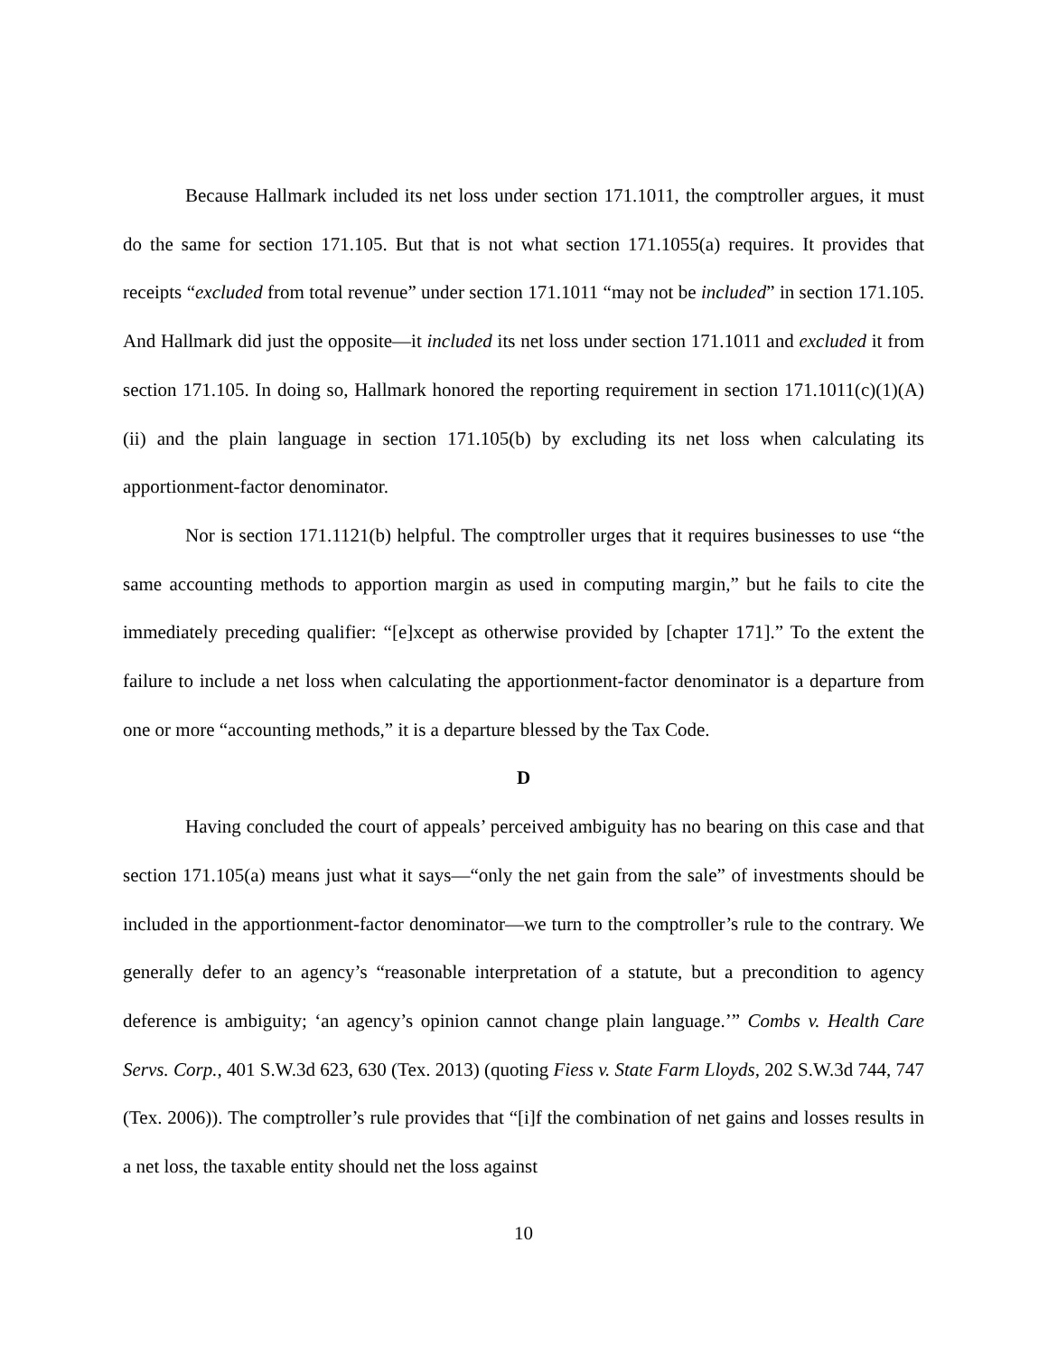Because Hallmark included its net loss under section 171.1011, the comptroller argues, it must do the same for section 171.105. But that is not what section 171.1055(a) requires. It provides that receipts “excluded from total revenue” under section 171.1011 “may not be included” in section 171.105. And Hallmark did just the opposite—it included its net loss under section 171.1011 and excluded it from section 171.105. In doing so, Hallmark honored the reporting requirement in section 171.1011(c)(1)(A)(ii) and the plain language in section 171.105(b) by excluding its net loss when calculating its apportionment-factor denominator.
Nor is section 171.1121(b) helpful. The comptroller urges that it requires businesses to use “the same accounting methods to apportion margin as used in computing margin,” but he fails to cite the immediately preceding qualifier: “[e]xcept as otherwise provided by [chapter 171].” To the extent the failure to include a net loss when calculating the apportionment-factor denominator is a departure from one or more “accounting methods,” it is a departure blessed by the Tax Code.
D
Having concluded the court of appeals’ perceived ambiguity has no bearing on this case and that section 171.105(a) means just what it says—“only the net gain from the sale” of investments should be included in the apportionment-factor denominator—we turn to the comptroller’s rule to the contrary. We generally defer to an agency’s “reasonable interpretation of a statute, but a precondition to agency deference is ambiguity; ‘an agency’s opinion cannot change plain language.’” Combs v. Health Care Servs. Corp., 401 S.W.3d 623, 630 (Tex. 2013) (quoting Fiess v. State Farm Lloyds, 202 S.W.3d 744, 747 (Tex. 2006)). The comptroller’s rule provides that “[i]f the combination of net gains and losses results in a net loss, the taxable entity should net the loss against
10